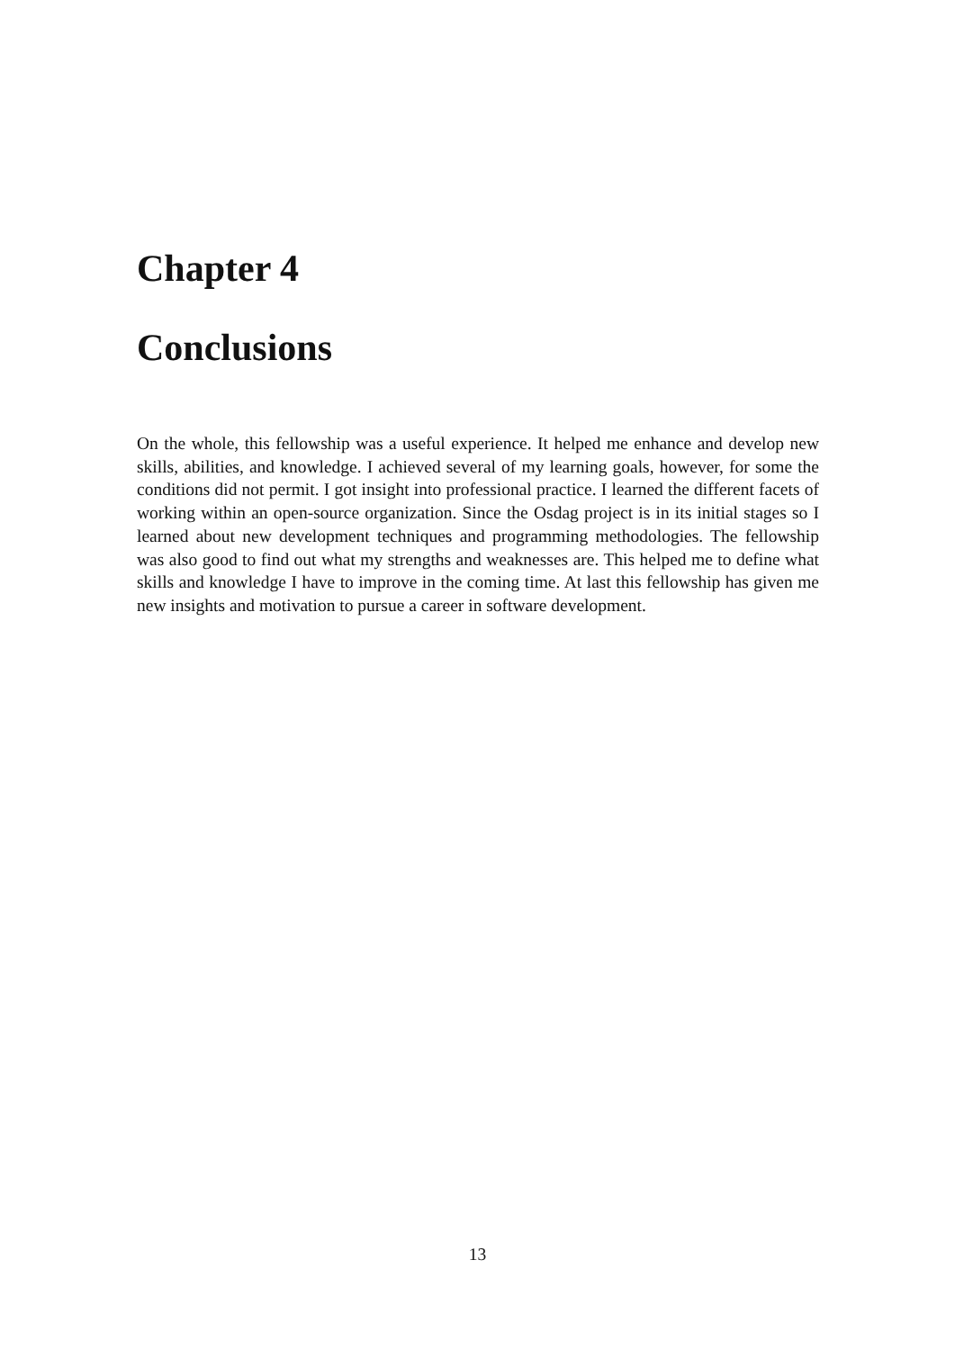Chapter 4
Conclusions
On the whole, this fellowship was a useful experience. It helped me enhance and develop new skills, abilities, and knowledge. I achieved several of my learning goals, however, for some the conditions did not permit. I got insight into professional practice. I learned the different facets of working within an open-source organization. Since the Osdag project is in its initial stages so I learned about new development techniques and programming methodologies. The fellowship was also good to find out what my strengths and weaknesses are. This helped me to define what skills and knowledge I have to improve in the coming time. At last this fellowship has given me new insights and motivation to pursue a career in software development.
13